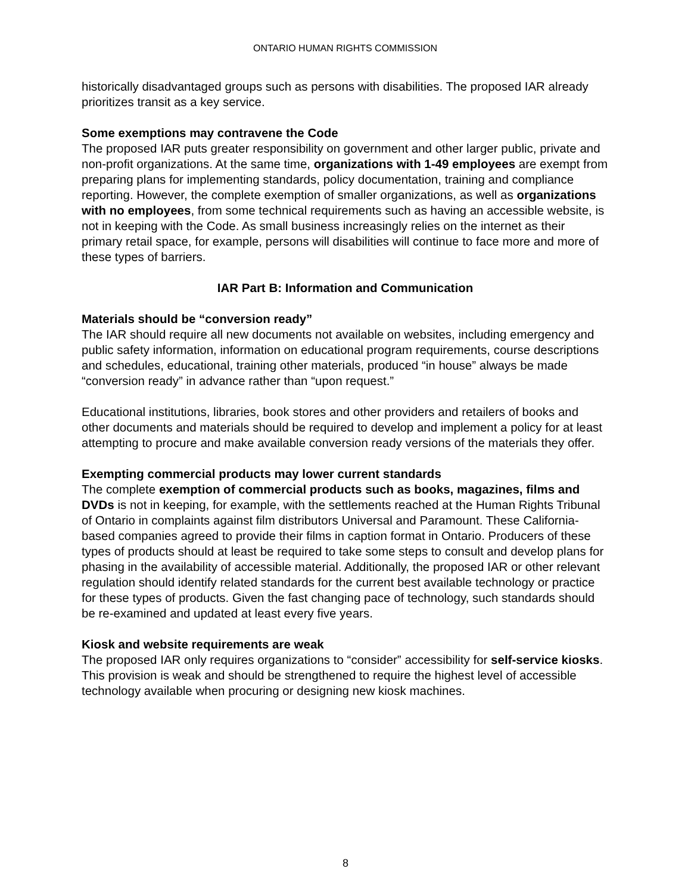ONTARIO HUMAN RIGHTS COMMISSION
historically disadvantaged groups such as persons with disabilities. The proposed IAR already prioritizes transit as a key service.
Some exemptions may contravene the Code
The proposed IAR puts greater responsibility on government and other larger public, private and non-profit organizations. At the same time, organizations with 1-49 employees are exempt from preparing plans for implementing standards, policy documentation, training and compliance reporting. However, the complete exemption of smaller organizations, as well as organizations with no employees, from some technical requirements such as having an accessible website, is not in keeping with the Code. As small business increasingly relies on the internet as their primary retail space, for example, persons will disabilities will continue to face more and more of these types of barriers.
IAR Part B: Information and Communication
Materials should be “conversion ready”
The IAR should require all new documents not available on websites, including emergency and public safety information, information on educational program requirements, course descriptions and schedules, educational, training other materials, produced “in house” always be made “conversion ready” in advance rather than “upon request.”
Educational institutions, libraries, book stores and other providers and retailers of books and other documents and materials should be required to develop and implement a policy for at least attempting to procure and make available conversion ready versions of the materials they offer.
Exempting commercial products may lower current standards
The complete exemption of commercial products such as books, magazines, films and DVDs is not in keeping, for example, with the settlements reached at the Human Rights Tribunal of Ontario in complaints against film distributors Universal and Paramount. These California-based companies agreed to provide their films in caption format in Ontario. Producers of these types of products should at least be required to take some steps to consult and develop plans for phasing in the availability of accessible material. Additionally, the proposed IAR or other relevant regulation should identify related standards for the current best available technology or practice for these types of products. Given the fast changing pace of technology, such standards should be re-examined and updated at least every five years.
Kiosk and website requirements are weak
The proposed IAR only requires organizations to “consider” accessibility for self-service kiosks. This provision is weak and should be strengthened to require the highest level of accessible technology available when procuring or designing new kiosk machines.
8